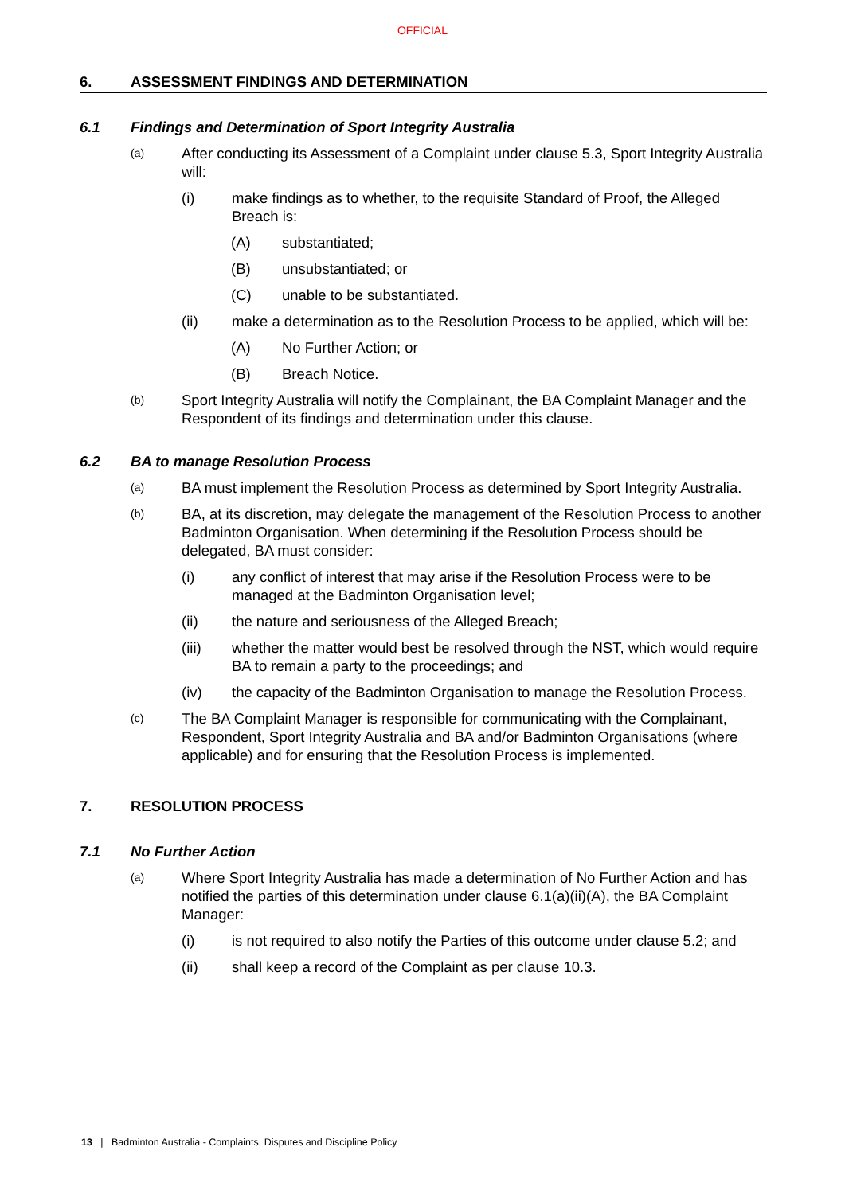OFFICIAL
6. ASSESSMENT FINDINGS AND DETERMINATION
6.1 Findings and Determination of Sport Integrity Australia
(a) After conducting its Assessment of a Complaint under clause 5.3, Sport Integrity Australia will:
(i) make findings as to whether, to the requisite Standard of Proof, the Alleged Breach is:
(A) substantiated;
(B) unsubstantiated; or
(C) unable to be substantiated.
(ii) make a determination as to the Resolution Process to be applied, which will be:
(A) No Further Action; or
(B) Breach Notice.
(b) Sport Integrity Australia will notify the Complainant, the BA Complaint Manager and the Respondent of its findings and determination under this clause.
6.2 BA to manage Resolution Process
(a) BA must implement the Resolution Process as determined by Sport Integrity Australia.
(b) BA, at its discretion, may delegate the management of the Resolution Process to another Badminton Organisation. When determining if the Resolution Process should be delegated, BA must consider:
(i) any conflict of interest that may arise if the Resolution Process were to be managed at the Badminton Organisation level;
(ii) the nature and seriousness of the Alleged Breach;
(iii) whether the matter would best be resolved through the NST, which would require BA to remain a party to the proceedings; and
(iv) the capacity of the Badminton Organisation to manage the Resolution Process.
(c) The BA Complaint Manager is responsible for communicating with the Complainant, Respondent, Sport Integrity Australia and BA and/or Badminton Organisations (where applicable) and for ensuring that the Resolution Process is implemented.
7. RESOLUTION PROCESS
7.1 No Further Action
(a) Where Sport Integrity Australia has made a determination of No Further Action and has notified the parties of this determination under clause 6.1(a)(ii)(A), the BA Complaint Manager:
(i) is not required to also notify the Parties of this outcome under clause 5.2; and
(ii) shall keep a record of the Complaint as per clause 10.3.
13 | Badminton Australia - Complaints, Disputes and Discipline Policy